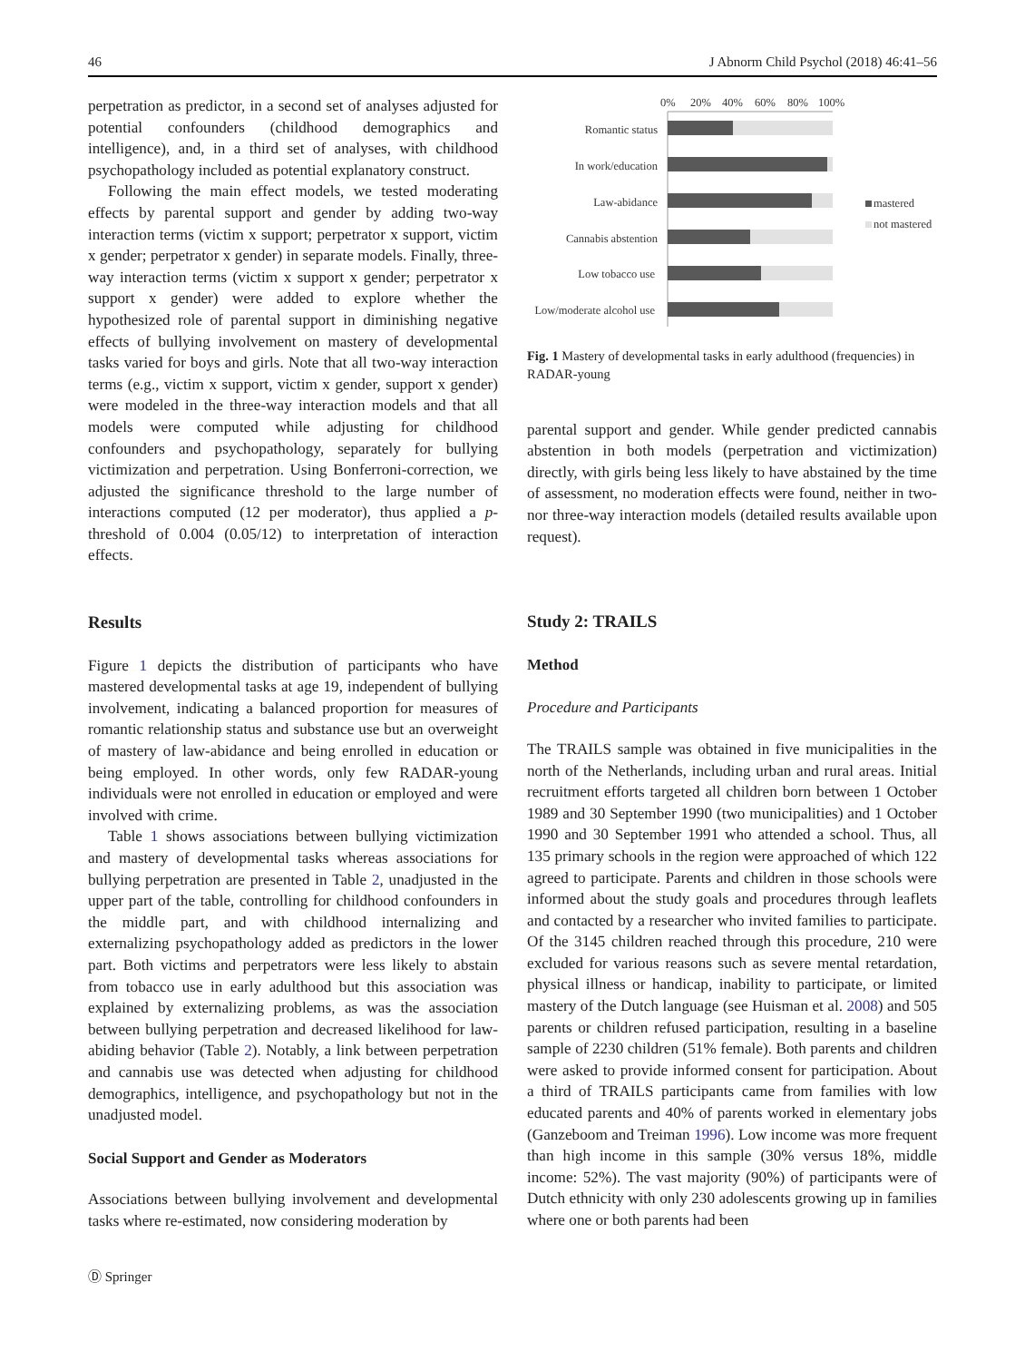46 J Abnorm Child Psychol (2018) 46:41–56
perpetration as predictor, in a second set of analyses adjusted for potential confounders (childhood demographics and intelligence), and, in a third set of analyses, with childhood psychopathology included as potential explanatory construct.
Following the main effect models, we tested moderating effects by parental support and gender by adding two-way interaction terms (victim x support; perpetrator x support, victim x gender; perpetrator x gender) in separate models. Finally, three-way interaction terms (victim x support x gender; perpetrator x support x gender) were added to explore whether the hypothesized role of parental support in diminishing negative effects of bullying involvement on mastery of developmental tasks varied for boys and girls. Note that all two-way interaction terms (e.g., victim x support, victim x gender, support x gender) were modeled in the three-way interaction models and that all models were computed while adjusting for childhood confounders and psychopathology, separately for bullying victimization and perpetration. Using Bonferroni-correction, we adjusted the significance threshold to the large number of interactions computed (12 per moderator), thus applied a p- threshold of 0.004 (0.05/12) to interpretation of interaction effects.
Results
Figure 1 depicts the distribution of participants who have mastered developmental tasks at age 19, independent of bullying involvement, indicating a balanced proportion for measures of romantic relationship status and substance use but an overweight of mastery of law-abidance and being enrolled in education or being employed. In other words, only few RADAR-young individuals were not enrolled in education or employed and were involved with crime.
Table 1 shows associations between bullying victimization and mastery of developmental tasks whereas associations for bullying perpetration are presented in Table 2, unadjusted in the upper part of the table, controlling for childhood confounders in the middle part, and with childhood internalizing and externalizing psychopathology added as predictors in the lower part. Both victims and perpetrators were less likely to abstain from tobacco use in early adulthood but this association was explained by externalizing problems, as was the association between bullying perpetration and decreased likelihood for law-abiding behavior (Table 2). Notably, a link between perpetration and cannabis use was detected when adjusting for childhood demographics, intelligence, and psychopathology but not in the unadjusted model.
Social Support and Gender as Moderators
Associations between bullying involvement and developmental tasks where re-estimated, now considering moderation by
0%
20%
40%
60%
80%
100%
Romantic status
In work/education
Law-abidance
Cannabis abstention
Low tobacco use
Low/moderate alcohol use
mastered
not mastered
Fig. 1 Mastery of developmental tasks in early adulthood (frequencies) in RADAR-young
parental support and gender. While gender predicted cannabis abstention in both models (perpetration and victimization) directly, with girls being less likely to have abstained by the time of assessment, no moderation effects were found, neither in two- nor three-way interaction models (detailed results available upon request).
Study 2: TRAILS
Method
Procedure and Participants
The TRAILS sample was obtained in five municipalities in the north of the Netherlands, including urban and rural areas. Initial recruitment efforts targeted all children born between 1 October 1989 and 30 September 1990 (two municipalities) and 1 October 1990 and 30 September 1991 who attended a school. Thus, all 135 primary schools in the region were approached of which 122 agreed to participate. Parents and children in those schools were informed about the study goals and procedures through leaflets and contacted by a researcher who invited families to participate. Of the 3145 children reached through this procedure, 210 were excluded for various reasons such as severe mental retardation, physical illness or handicap, inability to participate, or limited mastery of the Dutch language (see Huisman et al. 2008) and 505 parents or children refused participation, resulting in a baseline sample of 2230 children (51% female). Both parents and children were asked to provide informed consent for participation. About a third of TRAILS participants came from families with low educated parents and 40% of parents worked in elementary jobs (Ganzeboom and Treiman 1996). Low income was more frequent than high income in this sample (30% versus 18%, middle income: 52%). The vast majority (90%) of participants were of Dutch ethnicity with only 230 adolescents growing up in families where one or both parents had been
Ⓓ Springer